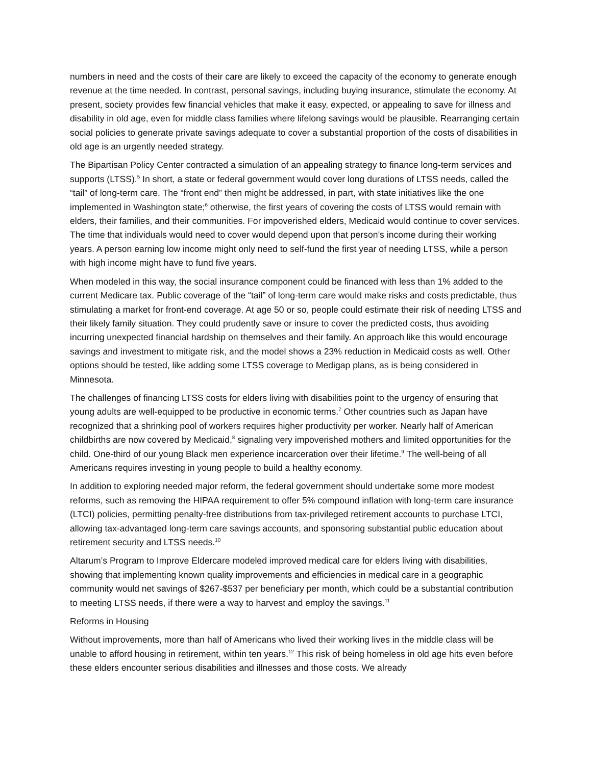numbers in need and the costs of their care are likely to exceed the capacity of the economy to generate enough revenue at the time needed. In contrast, personal savings, including buying insurance, stimulate the economy. At present, society provides few financial vehicles that make it easy, expected, or appealing to save for illness and disability in old age, even for middle class families where lifelong savings would be plausible. Rearranging certain social policies to generate private savings adequate to cover a substantial proportion of the costs of disabilities in old age is an urgently needed strategy.
The Bipartisan Policy Center contracted a simulation of an appealing strategy to finance long-term services and supports (LTSS).<sup>5</sup> In short, a state or federal government would cover long durations of LTSS needs, called the “tail” of long-term care. The “front end” then might be addressed, in part, with state initiatives like the one implemented in Washington state;<sup>6</sup> otherwise, the first years of covering the costs of LTSS would remain with elders, their families, and their communities. For impoverished elders, Medicaid would continue to cover services. The time that individuals would need to cover would depend upon that person’s income during their working years. A person earning low income might only need to self-fund the first year of needing LTSS, while a person with high income might have to fund five years.
When modeled in this way, the social insurance component could be financed with less than 1% added to the current Medicare tax. Public coverage of the “tail” of long-term care would make risks and costs predictable, thus stimulating a market for front-end coverage. At age 50 or so, people could estimate their risk of needing LTSS and their likely family situation. They could prudently save or insure to cover the predicted costs, thus avoiding incurring unexpected financial hardship on themselves and their family. An approach like this would encourage savings and investment to mitigate risk, and the model shows a 23% reduction in Medicaid costs as well. Other options should be tested, like adding some LTSS coverage to Medigap plans, as is being considered in Minnesota.
The challenges of financing LTSS costs for elders living with disabilities point to the urgency of ensuring that young adults are well-equipped to be productive in economic terms.<sup>7</sup> Other countries such as Japan have recognized that a shrinking pool of workers requires higher productivity per worker. Nearly half of American childbirths are now covered by Medicaid,<sup>8</sup> signaling very impoverished mothers and limited opportunities for the child. One-third of our young Black men experience incarceration over their lifetime.<sup>9</sup> The well-being of all Americans requires investing in young people to build a healthy economy.
In addition to exploring needed major reform, the federal government should undertake some more modest reforms, such as removing the HIPAA requirement to offer 5% compound inflation with long-term care insurance (LTCI) policies, permitting penalty-free distributions from tax-privileged retirement accounts to purchase LTCI, allowing tax-advantaged long-term care savings accounts, and sponsoring substantial public education about retirement security and LTSS needs.<sup>10</sup>
Altarum’s Program to Improve Eldercare modeled improved medical care for elders living with disabilities, showing that implementing known quality improvements and efficiencies in medical care in a geographic community would net savings of $267-$537 per beneficiary per month, which could be a substantial contribution to meeting LTSS needs, if there were a way to harvest and employ the savings.<sup>11</sup>
Reforms in Housing
Without improvements, more than half of Americans who lived their working lives in the middle class will be unable to afford housing in retirement, within ten years.<sup>12</sup> This risk of being homeless in old age hits even before these elders encounter serious disabilities and illnesses and those costs. We already